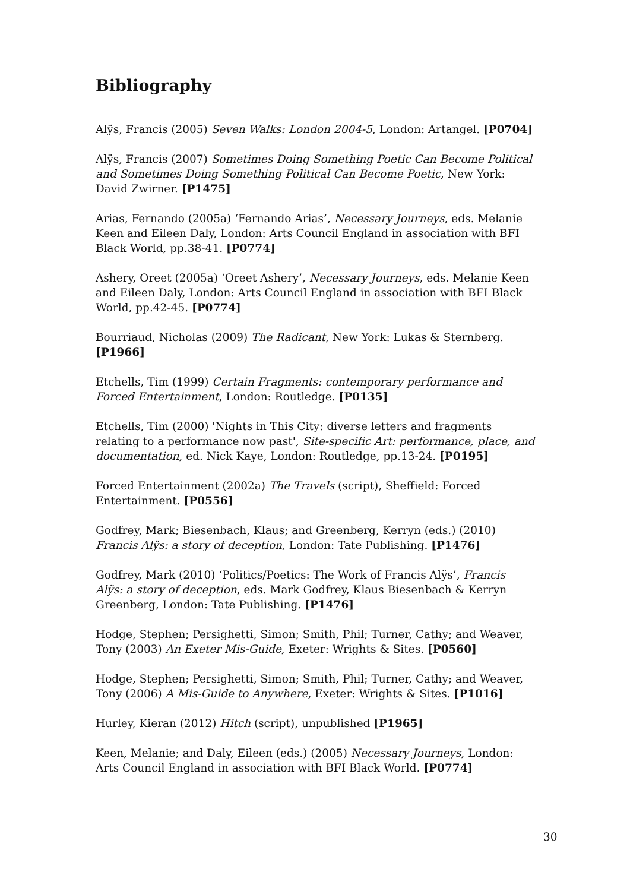Bibliography
Alÿs, Francis (2005) Seven Walks: London 2004-5, London: Artangel. [P0704]
Alÿs, Francis (2007) Sometimes Doing Something Poetic Can Become Political and Sometimes Doing Something Political Can Become Poetic, New York: David Zwirner. [P1475]
Arias, Fernando (2005a) ‘Fernando Arias’, Necessary Journeys, eds. Melanie Keen and Eileen Daly, London: Arts Council England in association with BFI Black World, pp.38-41. [P0774]
Ashery, Oreet (2005a) ‘Oreet Ashery’, Necessary Journeys, eds. Melanie Keen and Eileen Daly, London: Arts Council England in association with BFI Black World, pp.42-45. [P0774]
Bourriaud, Nicholas (2009) The Radicant, New York: Lukas & Sternberg. [P1966]
Etchells, Tim (1999) Certain Fragments: contemporary performance and Forced Entertainment, London: Routledge. [P0135]
Etchells, Tim (2000) 'Nights in This City: diverse letters and fragments relating to a performance now past', Site-specific Art: performance, place, and documentation, ed. Nick Kaye, London: Routledge, pp.13-24. [P0195]
Forced Entertainment (2002a) The Travels (script), Sheffield: Forced Entertainment. [P0556]
Godfrey, Mark; Biesenbach, Klaus; and Greenberg, Kerryn (eds.) (2010) Francis Alÿs: a story of deception, London: Tate Publishing. [P1476]
Godfrey, Mark (2010) ‘Politics/Poetics: The Work of Francis Alÿs’, Francis Alÿs: a story of deception, eds. Mark Godfrey, Klaus Biesenbach & Kerryn Greenberg, London: Tate Publishing. [P1476]
Hodge, Stephen; Persighetti, Simon; Smith, Phil; Turner, Cathy; and Weaver, Tony (2003) An Exeter Mis-Guide, Exeter: Wrights & Sites. [P0560]
Hodge, Stephen; Persighetti, Simon; Smith, Phil; Turner, Cathy; and Weaver, Tony (2006) A Mis-Guide to Anywhere, Exeter: Wrights & Sites. [P1016]
Hurley, Kieran (2012) Hitch (script), unpublished [P1965]
Keen, Melanie; and Daly, Eileen (eds.) (2005) Necessary Journeys, London: Arts Council England in association with BFI Black World. [P0774]
30